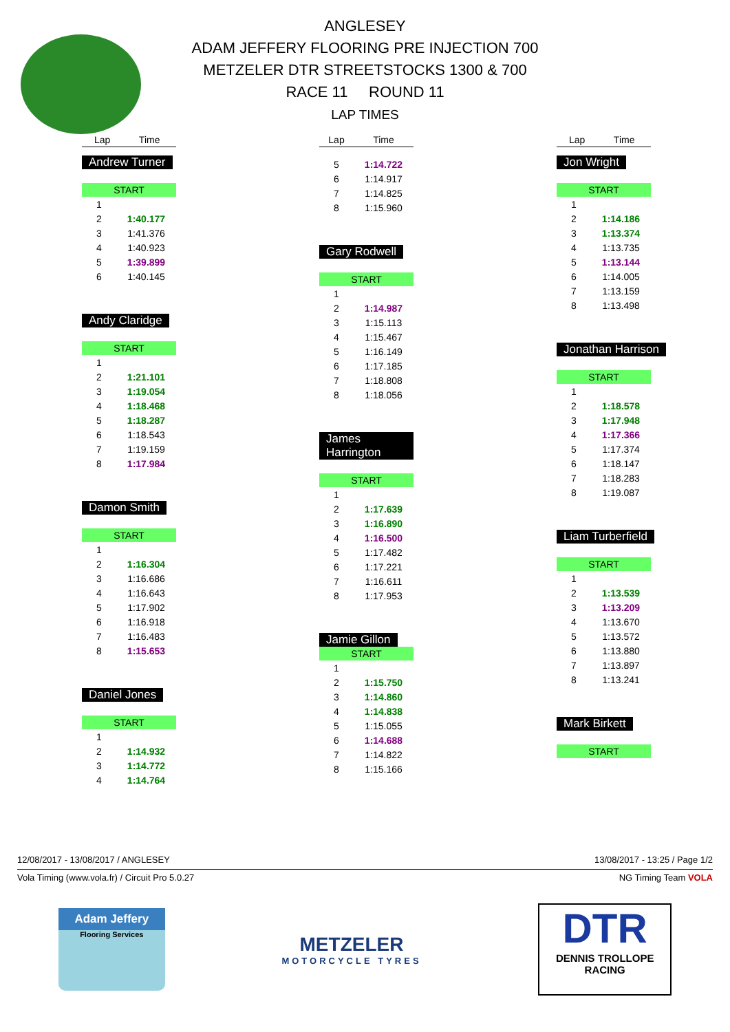ANGLESEY
ADAM JEFFERY FLOORING PRE INJECTION 700
METZELER DTR STREETSTOCKS 1300 & 700
RACE 11 ROUND 11
LAP TIMES
| Lap | Time |
| --- | --- |
Andrew Turner
START
| 1 | |
| 2 | 1:40.177 |
| 3 | 1:41.376 |
| 4 | 1:40.923 |
| 5 | 1:39.899 |
| 6 | 1:40.145 |
Andy Claridge
START
| 1 | |
| 2 | 1:21.101 |
| 3 | 1:19.054 |
| 4 | 1:18.468 |
| 5 | 1:18.287 |
| 6 | 1:18.543 |
| 7 | 1:19.159 |
| 8 | 1:17.984 |
Damon Smith
START
| 1 | |
| 2 | 1:16.304 |
| 3 | 1:16.686 |
| 4 | 1:16.643 |
| 5 | 1:17.902 |
| 6 | 1:16.918 |
| 7 | 1:16.483 |
| 8 | 1:15.653 |
Daniel Jones
START
| 1 | |
| 2 | 1:14.932 |
| 3 | 1:14.772 |
| 4 | 1:14.764 |
| Lap | Time |
| --- | --- |
| 5 | 1:14.722 |
| 6 | 1:14.917 |
| 7 | 1:14.825 |
| 8 | 1:15.960 |
Gary Rodwell
START
| 1 | |
| 2 | 1:14.987 |
| 3 | 1:15.113 |
| 4 | 1:15.467 |
| 5 | 1:16.149 |
| 6 | 1:17.185 |
| 7 | 1:18.808 |
| 8 | 1:18.056 |
James Harrington
START
| 1 | |
| 2 | 1:17.639 |
| 3 | 1:16.890 |
| 4 | 1:16.500 |
| 5 | 1:17.482 |
| 6 | 1:17.221 |
| 7 | 1:16.611 |
| 8 | 1:17.953 |
Jamie Gillon
START
| 1 | |
| 2 | 1:15.750 |
| 3 | 1:14.860 |
| 4 | 1:14.838 |
| 5 | 1:15.055 |
| 6 | 1:14.688 |
| 7 | 1:14.822 |
| 8 | 1:15.166 |
| Lap | Time |
| --- | --- |
Jon Wright
START
| 1 | |
| 2 | 1:14.186 |
| 3 | 1:13.374 |
| 4 | 1:13.735 |
| 5 | 1:13.144 |
| 6 | 1:14.005 |
| 7 | 1:13.159 |
| 8 | 1:13.498 |
Jonathan Harrison
START
| 1 | |
| 2 | 1:18.578 |
| 3 | 1:17.948 |
| 4 | 1:17.366 |
| 5 | 1:17.374 |
| 6 | 1:18.147 |
| 7 | 1:18.283 |
| 8 | 1:19.087 |
Liam Turberfield
START
| 1 | |
| 2 | 1:13.539 |
| 3 | 1:13.209 |
| 4 | 1:13.670 |
| 5 | 1:13.572 |
| 6 | 1:13.880 |
| 7 | 1:13.897 |
| 8 | 1:13.241 |
Mark Birkett
START
12/08/2017 - 13/08/2017 / ANGLESEY 13/08/2017 - 13:25 / Page 1/2
Vola Timing (www.vola.fr) / Circuit Pro 5.0.27 NG Timing Team VOLA
Adam Jeffery
Flooring Services
METZELER
MOTORCYCLE TYRES
DTR
DENNIS TROLLOPE
RACING